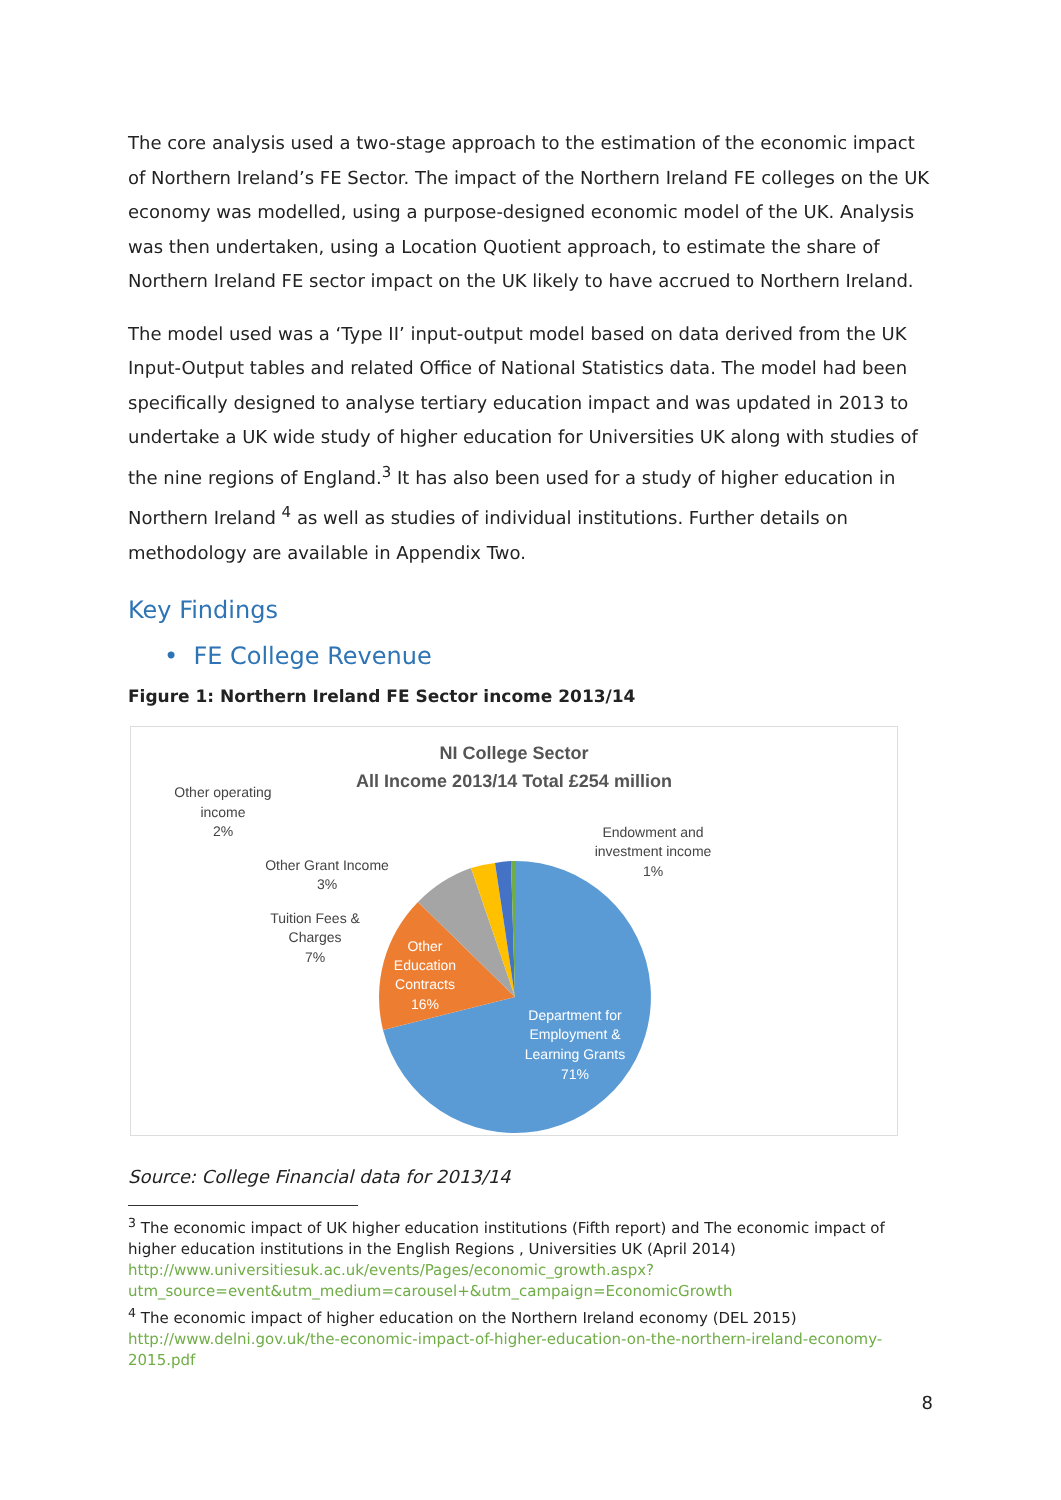The core analysis used a two-stage approach to the estimation of the economic impact of Northern Ireland’s FE Sector. The impact of the Northern Ireland FE colleges on the UK economy was modelled, using a purpose-designed economic model of the UK. Analysis was then undertaken, using a Location Quotient approach, to estimate the share of Northern Ireland FE sector impact on the UK likely to have accrued to Northern Ireland.
The model used was a ‘Type II’ input-output model based on data derived from the UK Input-Output tables and related Office of National Statistics data. The model had been specifically designed to analyse tertiary education impact and was updated in 2013 to undertake a UK wide study of higher education for Universities UK along with studies of the nine regions of England.<sup>3</sup> It has also been used for a study of higher education in Northern Ireland <sup>4</sup> as well as studies of individual institutions. Further details on methodology are available in Appendix Two.
Key Findings
• FE College Revenue
Figure 1: Northern Ireland FE Sector income 2013/14
NI College Sector
All Income 2013/14 Total £254 million
Other operating
income
2%
Other Grant Income
3%
Tuition Fees &
Charges
7%
Endowment and
investment income
1%
Other
Education
Contracts
16%
Department for
Employment &
Learning Grants
71%
Source: College Financial data for 2013/14
<sup>3</sup> The economic impact of UK higher education institutions (Fifth report) and The economic impact of higher education institutions in the English Regions , Universities UK (April 2014) http://www.universitiesuk.ac.uk/events/Pages/economic_growth.aspx?utm_source=event&utm_medium=carousel+&utm_campaign=EconomicGrowth
<sup>4</sup> The economic impact of higher education on the Northern Ireland economy (DEL 2015) http://www.delni.gov.uk/the-economic-impact-of-higher-education-on-the-northern-ireland-economy-2015.pdf
8